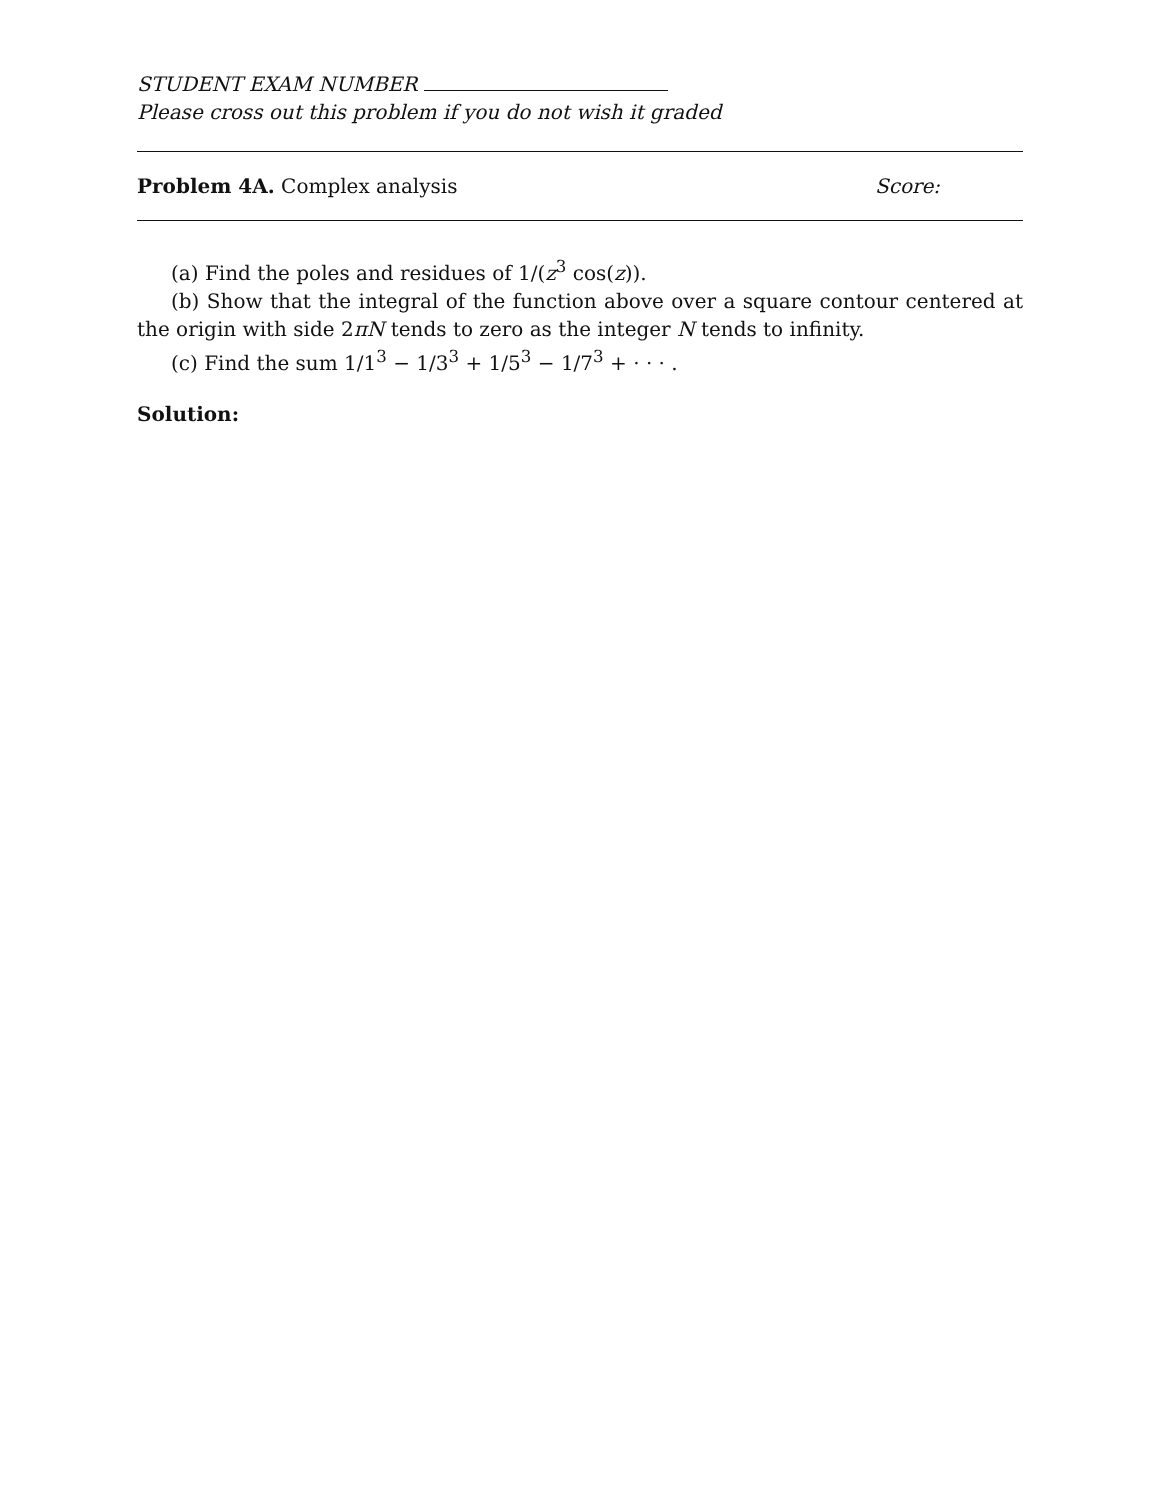STUDENT EXAM NUMBER
Please cross out this problem if you do not wish it graded
Problem 4A. Complex analysis Score:
(a) Find the poles and residues of 1/(z<sup>3</sup> cos(z)).
(b) Show that the integral of the function above over a square contour centered at the origin with side 2πN tends to zero as the integer N tends to infinity.
(c) Find the sum 1/1<sup>3</sup> − 1/3<sup>3</sup> + 1/5<sup>3</sup> − 1/7<sup>3</sup> + · · · .
Solution: